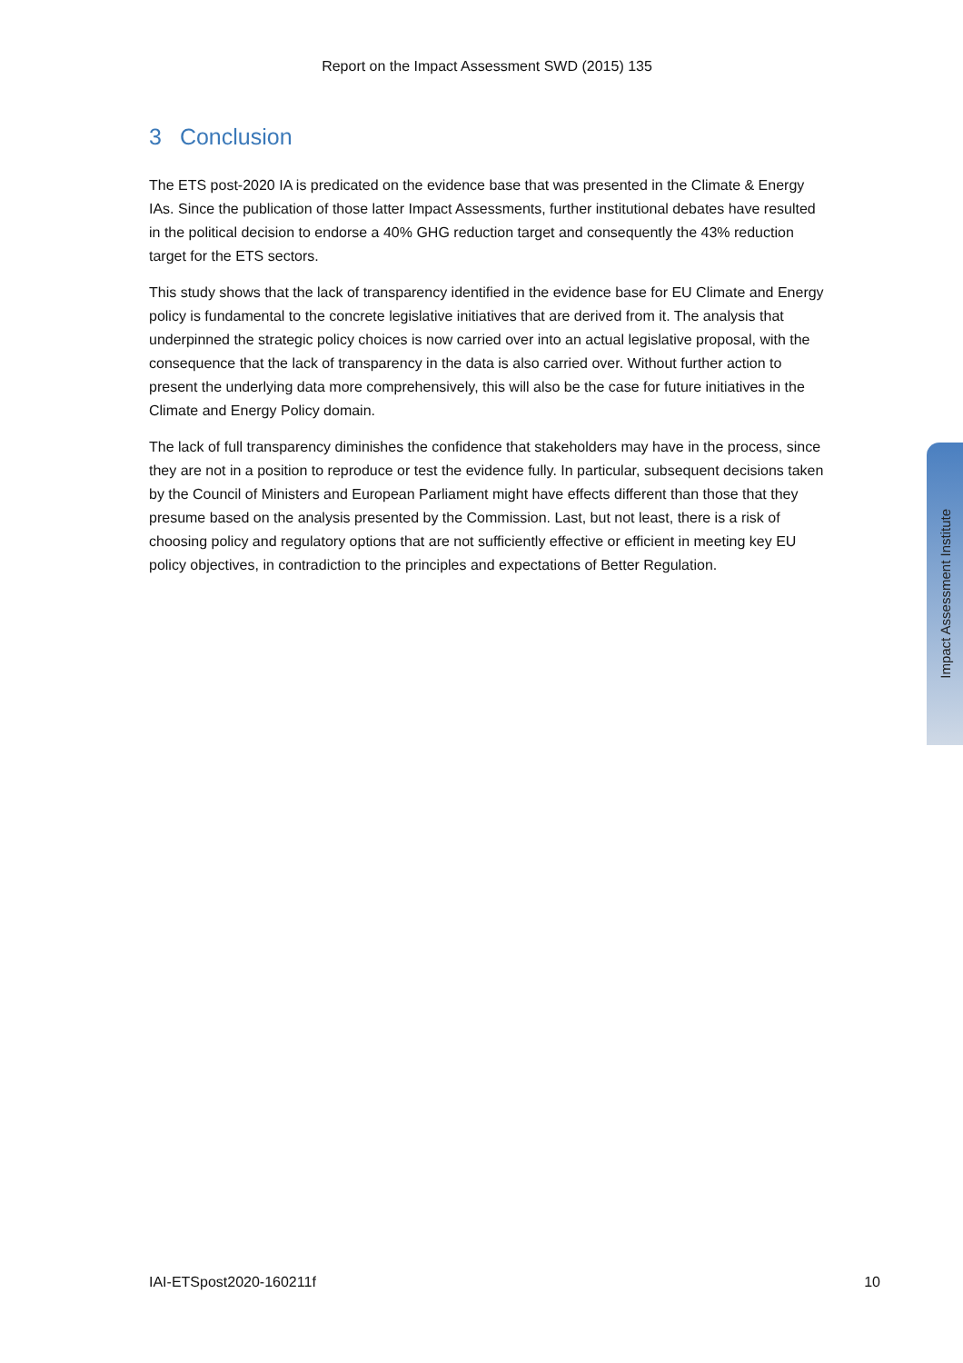Report on the Impact Assessment SWD (2015) 135
3 Conclusion
The ETS post-2020 IA is predicated on the evidence base that was presented in the Climate & Energy IAs. Since the publication of those latter Impact Assessments, further institutional debates have resulted in the political decision to endorse a 40% GHG reduction target and consequently the 43% reduction target for the ETS sectors.
This study shows that the lack of transparency identified in the evidence base for EU Climate and Energy policy is fundamental to the concrete legislative initiatives that are derived from it. The analysis that underpinned the strategic policy choices is now carried over into an actual legislative proposal, with the consequence that the lack of transparency in the data is also carried over. Without further action to present the underlying data more comprehensively, this will also be the case for future initiatives in the Climate and Energy Policy domain.
The lack of full transparency diminishes the confidence that stakeholders may have in the process, since they are not in a position to reproduce or test the evidence fully. In particular, subsequent decisions taken by the Council of Ministers and European Parliament might have effects different than those that they presume based on the analysis presented by the Commission. Last, but not least, there is a risk of choosing policy and regulatory options that are not sufficiently effective or efficient in meeting key EU policy objectives, in contradiction to the principles and expectations of Better Regulation.
Impact Assessment Institute
IAI-ETSpost2020-160211f 10